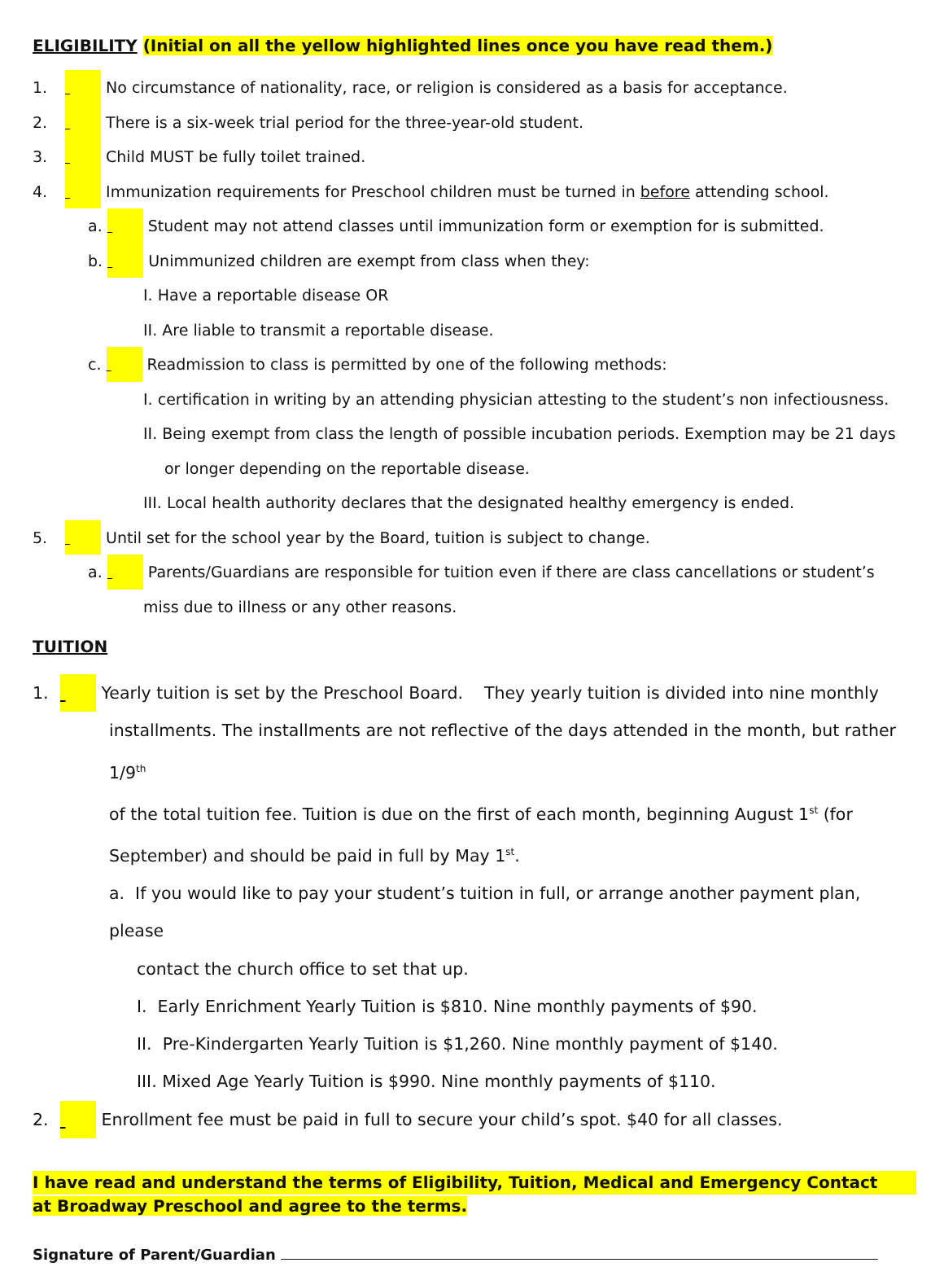ELIGIBILITY (Initial on all the yellow highlighted lines once you have read them.)
1. No circumstance of nationality, race, or religion is considered as a basis for acceptance.
2. There is a six-week trial period for the three-year-old student.
3. Child MUST be fully toilet trained.
4. Immunization requirements for Preschool children must be turned in before attending school.
a. Student may not attend classes until immunization form or exemption for is submitted.
b. Unimmunized children are exempt from class when they:
I. Have a reportable disease OR
II. Are liable to transmit a reportable disease.
c. Readmission to class is permitted by one of the following methods:
I. certification in writing by an attending physician attesting to the student’s non infectiousness.
II. Being exempt from class the length of possible incubation periods. Exemption may be 21 days
or longer depending on the reportable disease.
III. Local health authority declares that the designated healthy emergency is ended.
5. Until set for the school year by the Board, tuition is subject to change.
a. Parents/Guardians are responsible for tuition even if there are class cancellations or student’s
miss due to illness or any other reasons.
TUITION
1. Yearly tuition is set by the Preschool Board. They yearly tuition is divided into nine monthly
installments. The installments are not reflective of the days attended in the month, but rather 1/9<sup>th</sup>
of the total tuition fee. Tuition is due on the first of each month, beginning August 1<sup>st</sup> (for
September) and should be paid in full by May 1<sup>st</sup>.
a. If you would like to pay your student’s tuition in full, or arrange another payment plan, please
contact the church office to set that up.
I. Early Enrichment Yearly Tuition is $810. Nine monthly payments of $90.
II. Pre-Kindergarten Yearly Tuition is $1,260. Nine monthly payment of $140.
III. Mixed Age Yearly Tuition is $990. Nine monthly payments of $110.
2. Enrollment fee must be paid in full to secure your child’s spot. $40 for all classes.
I have read and understand the terms of Eligibility, Tuition, Medical and Emergency Contact
at Broadway Preschool and agree to the terms.
Signature of Parent/Guardian